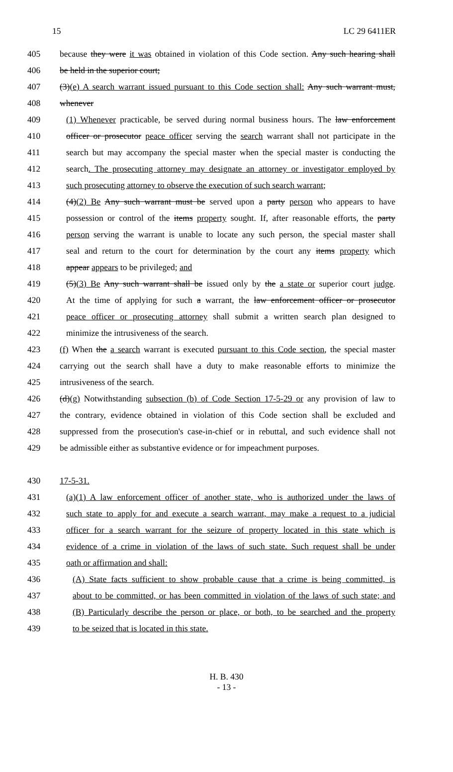15 LC 29 6411ER
405 because they were it was obtained in violation of this Code section. Any such hearing shall
406 be held in the superior court;
407 (3)(e) A search warrant issued pursuant to this Code section shall: Any such warrant must,
408 whenever
409 (1) Whenever practicable, be served during normal business hours. The law enforcement
410 officer or prosecutor peace officer serving the search warrant shall not participate in the
411 search but may accompany the special master when the special master is conducting the
412 search. The prosecuting attorney may designate an attorney or investigator employed by
413 such prosecuting attorney to observe the execution of such search warrant;
414 (4)(2) Be Any such warrant must be served upon a party person who appears to have
415 possession or control of the items property sought. If, after reasonable efforts, the party
416 person serving the warrant is unable to locate any such person, the special master shall
417 seal and return to the court for determination by the court any items property which
418 appear appears to be privileged; and
419 (5)(3) Be Any such warrant shall be issued only by the a state or superior court judge.
420 At the time of applying for such a warrant, the law enforcement officer or prosecutor
421 peace officer or prosecuting attorney shall submit a written search plan designed to
422 minimize the intrusiveness of the search.
423 (f) When the a search warrant is executed pursuant to this Code section, the special master
424 carrying out the search shall have a duty to make reasonable efforts to minimize the
425 intrusiveness of the search.
426 (d)(g) Notwithstanding subsection (b) of Code Section 17-5-29 or any provision of law to
427 the contrary, evidence obtained in violation of this Code section shall be excluded and
428 suppressed from the prosecution's case-in-chief or in rebuttal, and such evidence shall not
429 be admissible either as substantive evidence or for impeachment purposes.
430 17-5-31.
431 (a)(1) A law enforcement officer of another state, who is authorized under the laws of
432 such state to apply for and execute a search warrant, may make a request to a judicial
433 officer for a search warrant for the seizure of property located in this state which is
434 evidence of a crime in violation of the laws of such state. Such request shall be under
435 oath or affirmation and shall:
436 (A) State facts sufficient to show probable cause that a crime is being committed, is
437 about to be committed, or has been committed in violation of the laws of such state; and
438 (B) Particularly describe the person or place, or both, to be searched and the property
439 to be seized that is located in this state.
H. B. 430
- 13 -